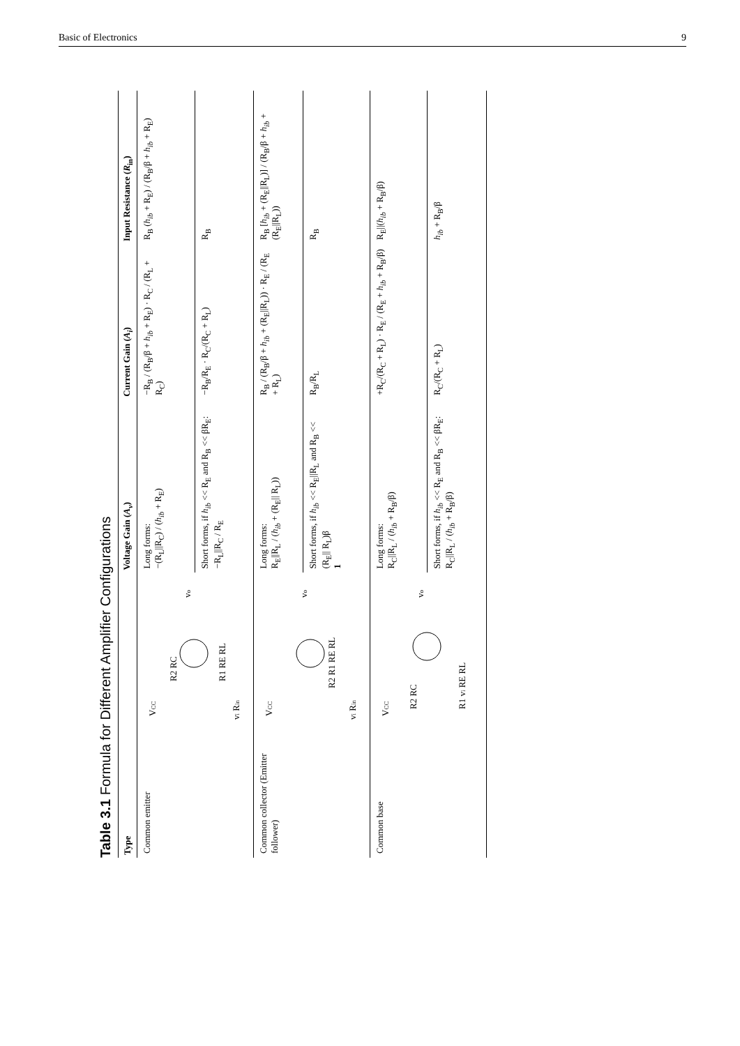Basic of Electronics 9
Table 3.1 Formula for Different Amplifier Configurations
| Type | | Voltage Gain ( A<sub>v</sub> ) | Current Gain ( A<sub>i</sub> ) | Input Resistance ( R<sub>in</sub>) |
| --- | --- | --- | --- | --- |
| Common emitter | V CC R2 RC R1 RE RL v o v i R in | Long forms: −(R<sub>L</sub>//R<sub>C</sub>) / ( h<sub>ib</sub> + R<sub>E</sub>) | −R<sub>B</sub> / (R<sub>B</sub>/β + h<sub>ib</sub> + R<sub>E</sub>) · R<sub>C</sub> / (R<sub>L</sub> + R<sub>C</sub>) | R<sub>B</sub> ( h<sub>ib</sub> + R<sub>E</sub>) / (R<sub>B</sub>/β + h<sub>ib</sub> + R<sub>E</sub>) |
| | | Short forms, if h<sub>ib</sub> << R<sub>E</sub> and R<sub>B</sub> << βR<sub>E</sub>: −R<sub>L</sub>//R<sub>C</sub> / R<sub>E</sub> | −R<sub>B</sub>/R<sub>E</sub> · R<sub>C</sub>/(R<sub>C</sub> + R<sub>L</sub>) | R<sub>B</sub> |
| Common collector (Emitter follower) | V CC R2 R1 RE RL v o v i R in | Long forms: R<sub>E</sub>//R<sub>L</sub> / ( h<sub>ib</sub> + (R<sub>E</sub>// R<sub>L</sub>)) | R<sub>B</sub> / (R<sub>B</sub>/β + h<sub>ib</sub> + (R<sub>E</sub>//R<sub>L</sub>)) · R<sub>E</sub> / (R<sub>E</sub> + R<sub>L</sub>) | R<sub>B</sub> [ h<sub>ib</sub> + (R<sub>E</sub>//R<sub>L</sub>)] / (R<sub>B</sub>/β + h<sub>ib</sub> + (R<sub>E</sub>//R<sub>L</sub>)) |
| | | Short forms, if h<sub>ib</sub> << R<sub>E</sub>//R<sub>L</sub> and R<sub>B</sub> << (R<sub>E</sub>// R<sub>L</sub>)β 1 | R<sub>B</sub>/R<sub>L</sub> | R<sub>B</sub> |
| Common base | V CC R2 RC R1 v i RE RL v o | Long forms: R<sub>C</sub>//R<sub>L</sub> / ( h<sub>ib</sub> + R<sub>B</sub>/β) | +R<sub>C</sub>/(R<sub>C</sub> + R<sub>L</sub>) · R<sub>E</sub> / (R<sub>E</sub> + h<sub>ib</sub> + R<sub>B</sub>/β) | R<sub>E</sub>//( h<sub>ib</sub> + R<sub>B</sub>/β) |
| | | Short forms, if h<sub>ib</sub> << R<sub>E</sub> and R<sub>B</sub> << βR<sub>E</sub>: R<sub>C</sub>//R<sub>L</sub> / ( h<sub>ib</sub> + R<sub>B</sub>/β) | R<sub>C</sub>/(R<sub>C</sub> + R<sub>L</sub>) | h<sub>ib</sub> + R<sub>B</sub>/β |